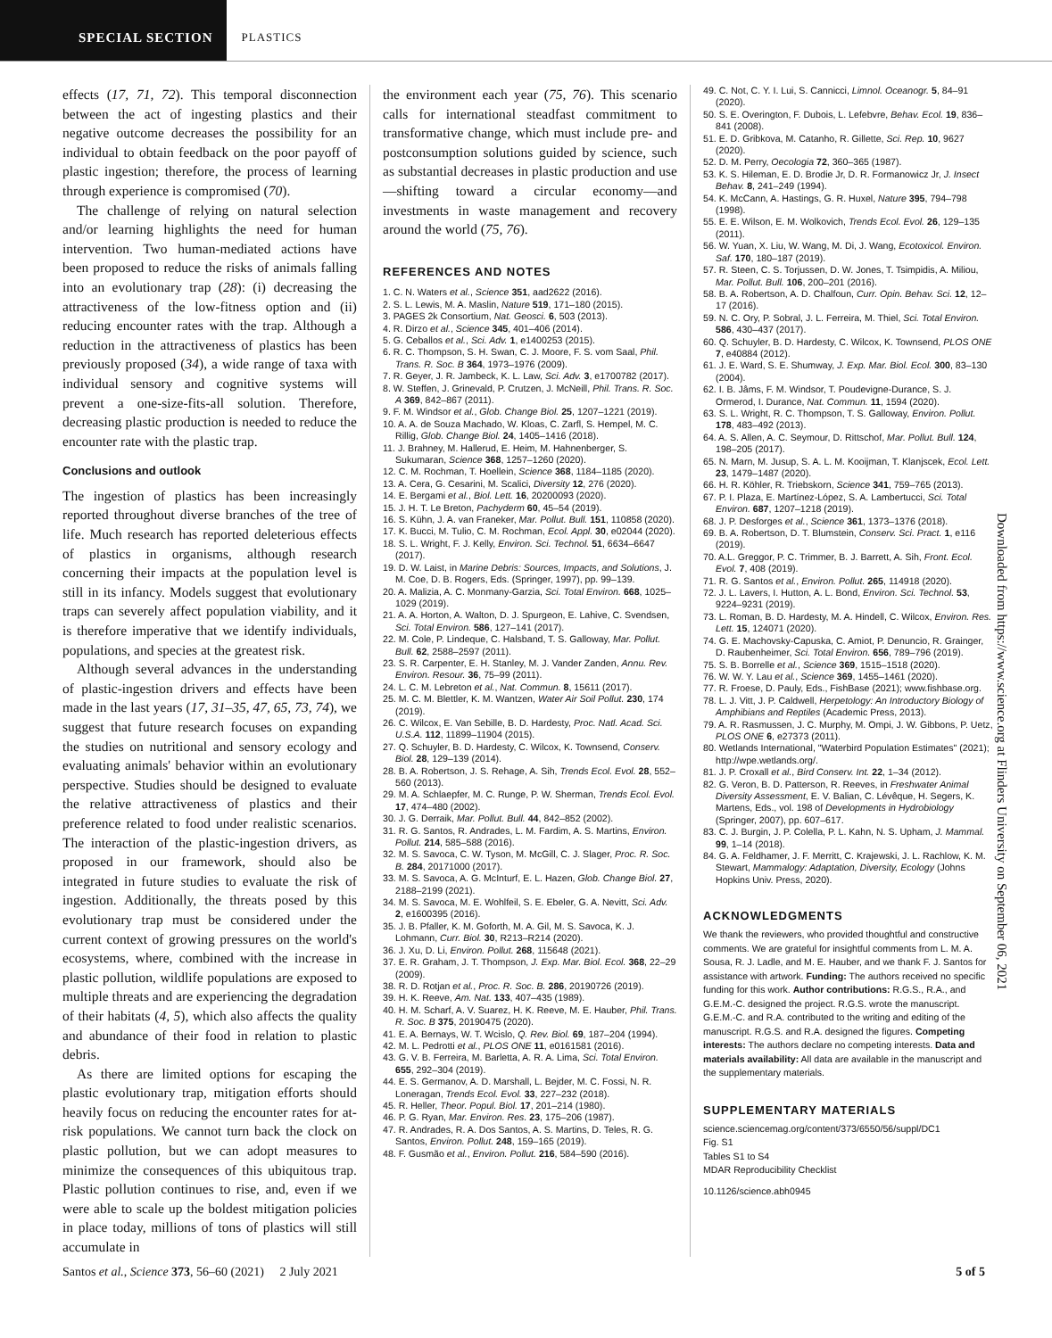SPECIAL SECTION
PLASTICS
effects (17, 71, 72). This temporal disconnection between the act of ingesting plastics and their negative outcome decreases the possibility for an individual to obtain feedback on the poor payoff of plastic ingestion; therefore, the process of learning through experience is compromised (70).
The challenge of relying on natural selection and/or learning highlights the need for human intervention. Two human-mediated actions have been proposed to reduce the risks of animals falling into an evolutionary trap (28): (i) decreasing the attractiveness of the low-fitness option and (ii) reducing encounter rates with the trap. Although a reduction in the attractiveness of plastics has been previously proposed (34), a wide range of taxa with individual sensory and cognitive systems will prevent a one-size-fits-all solution. Therefore, decreasing plastic production is needed to reduce the encounter rate with the plastic trap.
Conclusions and outlook
The ingestion of plastics has been increasingly reported throughout diverse branches of the tree of life. Much research has reported deleterious effects of plastics in organisms, although research concerning their impacts at the population level is still in its infancy. Models suggest that evolutionary traps can severely affect population viability, and it is therefore imperative that we identify individuals, populations, and species at the greatest risk.
Although several advances in the understanding of plastic-ingestion drivers and effects have been made in the last years (17, 31–35, 47, 65, 73, 74), we suggest that future research focuses on expanding the studies on nutritional and sensory ecology and evaluating animals' behavior within an evolutionary perspective. Studies should be designed to evaluate the relative attractiveness of plastics and their preference related to food under realistic scenarios. The interaction of the plastic-ingestion drivers, as proposed in our framework, should also be integrated in future studies to evaluate the risk of ingestion. Additionally, the threats posed by this evolutionary trap must be considered under the current context of growing pressures on the world's ecosystems, where, combined with the increase in plastic pollution, wildlife populations are exposed to multiple threats and are experiencing the degradation of their habitats (4, 5), which also affects the quality and abundance of their food in relation to plastic debris.
As there are limited options for escaping the plastic evolutionary trap, mitigation efforts should heavily focus on reducing the encounter rates for at-risk populations. We cannot turn back the clock on plastic pollution, but we can adopt measures to minimize the consequences of this ubiquitous trap. Plastic pollution continues to rise, and, even if we were able to scale up the boldest mitigation policies in place today, millions of tons of plastics will still accumulate in
the environment each year (75, 76). This scenario calls for international steadfast commitment to transformative change, which must include pre- and postconsumption solutions guided by science, such as substantial decreases in plastic production and use—shifting toward a circular economy—and investments in waste management and recovery around the world (75, 76).
REFERENCES AND NOTES
1. C. N. Waters et al., Science 351, aad2622 (2016).
2. S. L. Lewis, M. A. Maslin, Nature 519, 171–180 (2015).
3. PAGES 2k Consortium, Nat. Geosci. 6, 503 (2013).
4. R. Dirzo et al., Science 345, 401–406 (2014).
5. G. Ceballos et al., Sci. Adv. 1, e1400253 (2015).
6. R. C. Thompson, S. H. Swan, C. J. Moore, F. S. vom Saal, Phil. Trans. R. Soc. B 364, 1973–1976 (2009).
7. R. Geyer, J. R. Jambeck, K. L. Law, Sci. Adv. 3, e1700782 (2017).
8. W. Steffen, J. Grinevald, P. Crutzen, J. McNeill, Phil. Trans. R. Soc. A 369, 842–867 (2011).
9. F. M. Windsor et al., Glob. Change Biol. 25, 1207–1221 (2019).
10. A. A. de Souza Machado, W. Kloas, C. Zarfl, S. Hempel, M. C. Rillig, Glob. Change Biol. 24, 1405–1416 (2018).
11. J. Brahney, M. Hallerud, E. Heim, M. Hahnenberger, S. Sukumaran, Science 368, 1257–1260 (2020).
12. C. M. Rochman, T. Hoellein, Science 368, 1184–1185 (2020).
13. A. Cera, G. Cesarini, M. Scalici, Diversity 12, 276 (2020).
14. E. Bergami et al., Biol. Lett. 16, 20200093 (2020).
15. J. H. T. Le Breton, Pachyderm 60, 45–54 (2019).
16. S. Kühn, J. A. van Franeker, Mar. Pollut. Bull. 151, 110858 (2020).
17. K. Bucci, M. Tulio, C. M. Rochman, Ecol. Appl. 30, e02044 (2020).
18. S. L. Wright, F. J. Kelly, Environ. Sci. Technol. 51, 6634–6647 (2017).
19. D. W. Laist, in Marine Debris: Sources, Impacts, and Solutions, J. M. Coe, D. B. Rogers, Eds. (Springer, 1997), pp. 99–139.
20. A. Malizia, A. C. Monmany-Garzia, Sci. Total Environ. 668, 1025–1029 (2019).
21. A. A. Horton, A. Walton, D. J. Spurgeon, E. Lahive, C. Svendsen, Sci. Total Environ. 586, 127–141 (2017).
22. M. Cole, P. Lindeque, C. Halsband, T. S. Galloway, Mar. Pollut. Bull. 62, 2588–2597 (2011).
23. S. R. Carpenter, E. H. Stanley, M. J. Vander Zanden, Annu. Rev. Environ. Resour. 36, 75–99 (2011).
24. L. C. M. Lebreton et al., Nat. Commun. 8, 15611 (2017).
25. M. C. M. Blettler, K. M. Wantzen, Water Air Soil Pollut. 230, 174 (2019).
26. C. Wilcox, E. Van Sebille, B. D. Hardesty, Proc. Natl. Acad. Sci. U.S.A. 112, 11899–11904 (2015).
27. Q. Schuyler, B. D. Hardesty, C. Wilcox, K. Townsend, Conserv. Biol. 28, 129–139 (2014).
28. B. A. Robertson, J. S. Rehage, A. Sih, Trends Ecol. Evol. 28, 552–560 (2013).
29. M. A. Schlaepfer, M. C. Runge, P. W. Sherman, Trends Ecol. Evol. 17, 474–480 (2002).
30. J. G. Derraik, Mar. Pollut. Bull. 44, 842–852 (2002).
31. R. G. Santos, R. Andrades, L. M. Fardim, A. S. Martins, Environ. Pollut. 214, 585–588 (2016).
32. M. S. Savoca, C. W. Tyson, M. McGill, C. J. Slager, Proc. R. Soc. B. 284, 20171000 (2017).
33. M. S. Savoca, A. G. McInturf, E. L. Hazen, Glob. Change Biol. 27, 2188–2199 (2021).
34. M. S. Savoca, M. E. Wohlfeil, S. E. Ebeler, G. A. Nevitt, Sci. Adv. 2, e1600395 (2016).
35. J. B. Pfaller, K. M. Goforth, M. A. Gil, M. S. Savoca, K. J. Lohmann, Curr. Biol. 30, R213–R214 (2020).
36. J. Xu, D. Li, Environ. Pollut. 268, 115648 (2021).
37. E. R. Graham, J. T. Thompson, J. Exp. Mar. Biol. Ecol. 368, 22–29 (2009).
38. R. D. Rotjan et al., Proc. R. Soc. B. 286, 20190726 (2019).
39. H. K. Reeve, Am. Nat. 133, 407–435 (1989).
40. H. M. Scharf, A. V. Suarez, H. K. Reeve, M. E. Hauber, Phil. Trans. R. Soc. B 375, 20190475 (2020).
41. E. A. Bernays, W. T. Wcislo, Q. Rev. Biol. 69, 187–204 (1994).
42. M. L. Pedrotti et al., PLOS ONE 11, e0161581 (2016).
43. G. V. B. Ferreira, M. Barletta, A. R. A. Lima, Sci. Total Environ. 655, 292–304 (2019).
44. E. S. Germanov, A. D. Marshall, L. Bejder, M. C. Fossi, N. R. Loneragan, Trends Ecol. Evol. 33, 227–232 (2018).
45. R. Heller, Theor. Popul. Biol. 17, 201–214 (1980).
46. P. G. Ryan, Mar. Environ. Res. 23, 175–206 (1987).
47. R. Andrades, R. A. Dos Santos, A. S. Martins, D. Teles, R. G. Santos, Environ. Pollut. 248, 159–165 (2019).
48. F. Gusmão et al., Environ. Pollut. 216, 584–590 (2016).
49. C. Not, C. Y. I. Lui, S. Cannicci, Limnol. Oceanogr. 5, 84–91 (2020).
50. S. E. Overington, F. Dubois, L. Lefebvre, Behav. Ecol. 19, 836–841 (2008).
51. E. D. Gribkova, M. Catanho, R. Gillette, Sci. Rep. 10, 9627 (2020).
52. D. M. Perry, Oecologia 72, 360–365 (1987).
53. K. S. Hileman, E. D. Brodie Jr, D. R. Formanowicz Jr, J. Insect Behav. 8, 241–249 (1994).
54. K. McCann, A. Hastings, G. R. Huxel, Nature 395, 794–798 (1998).
55. E. E. Wilson, E. M. Wolkovich, Trends Ecol. Evol. 26, 129–135 (2011).
56. W. Yuan, X. Liu, W. Wang, M. Di, J. Wang, Ecotoxicol. Environ. Saf. 170, 180–187 (2019).
57. R. Steen, C. S. Torjussen, D. W. Jones, T. Tsimpidis, A. Miliou, Mar. Pollut. Bull. 106, 200–201 (2016).
58. B. A. Robertson, A. D. Chalfoun, Curr. Opin. Behav. Sci. 12, 12–17 (2016).
59. N. C. Ory, P. Sobral, J. L. Ferreira, M. Thiel, Sci. Total Environ. 586, 430–437 (2017).
60. Q. Schuyler, B. D. Hardesty, C. Wilcox, K. Townsend, PLOS ONE 7, e40884 (2012).
61. J. E. Ward, S. E. Shumway, J. Exp. Mar. Biol. Ecol. 300, 83–130 (2004).
62. I. B. Jâms, F. M. Windsor, T. Poudevigne-Durance, S. J. Ormerod, I. Durance, Nat. Commun. 11, 1594 (2020).
63. S. L. Wright, R. C. Thompson, T. S. Galloway, Environ. Pollut. 178, 483–492 (2013).
64. A. S. Allen, A. C. Seymour, D. Rittschof, Mar. Pollut. Bull. 124, 198–205 (2017).
65. N. Marn, M. Jusup, S. A. L. M. Kooijman, T. Klanjscek, Ecol. Lett. 23, 1479–1487 (2020).
66. H. R. Köhler, R. Triebskorn, Science 341, 759–765 (2013).
67. P. I. Plaza, E. Martínez-López, S. A. Lambertucci, Sci. Total Environ. 687, 1207–1218 (2019).
68. J. P. Desforges et al., Science 361, 1373–1376 (2018).
69. B. A. Robertson, D. T. Blumstein, Conserv. Sci. Pract. 1, e116 (2019).
70. A.L. Greggor, P. C. Trimmer, B. J. Barrett, A. Sih, Front. Ecol. Evol. 7, 408 (2019).
71. R. G. Santos et al., Environ. Pollut. 265, 114918 (2020).
72. J. L. Lavers, I. Hutton, A. L. Bond, Environ. Sci. Technol. 53, 9224–9231 (2019).
73. L. Roman, B. D. Hardesty, M. A. Hindell, C. Wilcox, Environ. Res. Lett. 15, 124071 (2020).
74. G. E. Machovsky-Capuska, C. Amiot, P. Denuncio, R. Grainger, D. Raubenheimer, Sci. Total Environ. 656, 789–796 (2019).
75. S. B. Borrelle et al., Science 369, 1515–1518 (2020).
76. W. W. Y. Lau et al., Science 369, 1455–1461 (2020).
77. R. Froese, D. Pauly, Eds., FishBase (2021); www.fishbase.org.
78. L. J. Vitt, J. P. Caldwell, Herpetology: An Introductory Biology of Amphibians and Reptiles (Academic Press, 2013).
79. A. R. Rasmussen, J. C. Murphy, M. Ompi, J. W. Gibbons, P. Uetz, PLOS ONE 6, e27373 (2011).
80. Wetlands International, "Waterbird Population Estimates" (2021); http://wpe.wetlands.org/.
81. J. P. Croxall et al., Bird Conserv. Int. 22, 1–34 (2012).
82. G. Veron, B. D. Patterson, R. Reeves, in Freshwater Animal Diversity Assessment, E. V. Balian, C. Lévêque, H. Segers, K. Martens, Eds., vol. 198 of Developments in Hydrobiology (Springer, 2007), pp. 607–617.
83. C. J. Burgin, J. P. Colella, P. L. Kahn, N. S. Upham, J. Mammal. 99, 1–14 (2018).
84. G. A. Feldhamer, J. F. Merritt, C. Krajewski, J. L. Rachlow, K. M. Stewart, Mammalogy: Adaptation, Diversity, Ecology (Johns Hopkins Univ. Press, 2020).
ACKNOWLEDGMENTS
We thank the reviewers, who provided thoughtful and constructive comments. We are grateful for insightful comments from L. M. A. Sousa, R. J. Ladle, and M. E. Hauber, and we thank F. J. Santos for assistance with artwork. Funding: The authors received no specific funding for this work. Author contributions: R.G.S., R.A., and G.E.M.-C. designed the project. R.G.S. wrote the manuscript. G.E.M.-C. and R.A. contributed to the writing and editing of the manuscript. R.G.S. and R.A. designed the figures. Competing interests: The authors declare no competing interests. Data and materials availability: All data are available in the manuscript and the supplementary materials.
SUPPLEMENTARY MATERIALS
science.sciencemag.org/content/373/6550/56/suppl/DC1
Fig. S1
Tables S1 to S4
MDAR Reproducibility Checklist
10.1126/science.abh0945
Downloaded from https://www.science.org at Flinders University on September 06, 2021
Santos et al., Science 373, 56–60 (2021) 2 July 2021 5 of 5